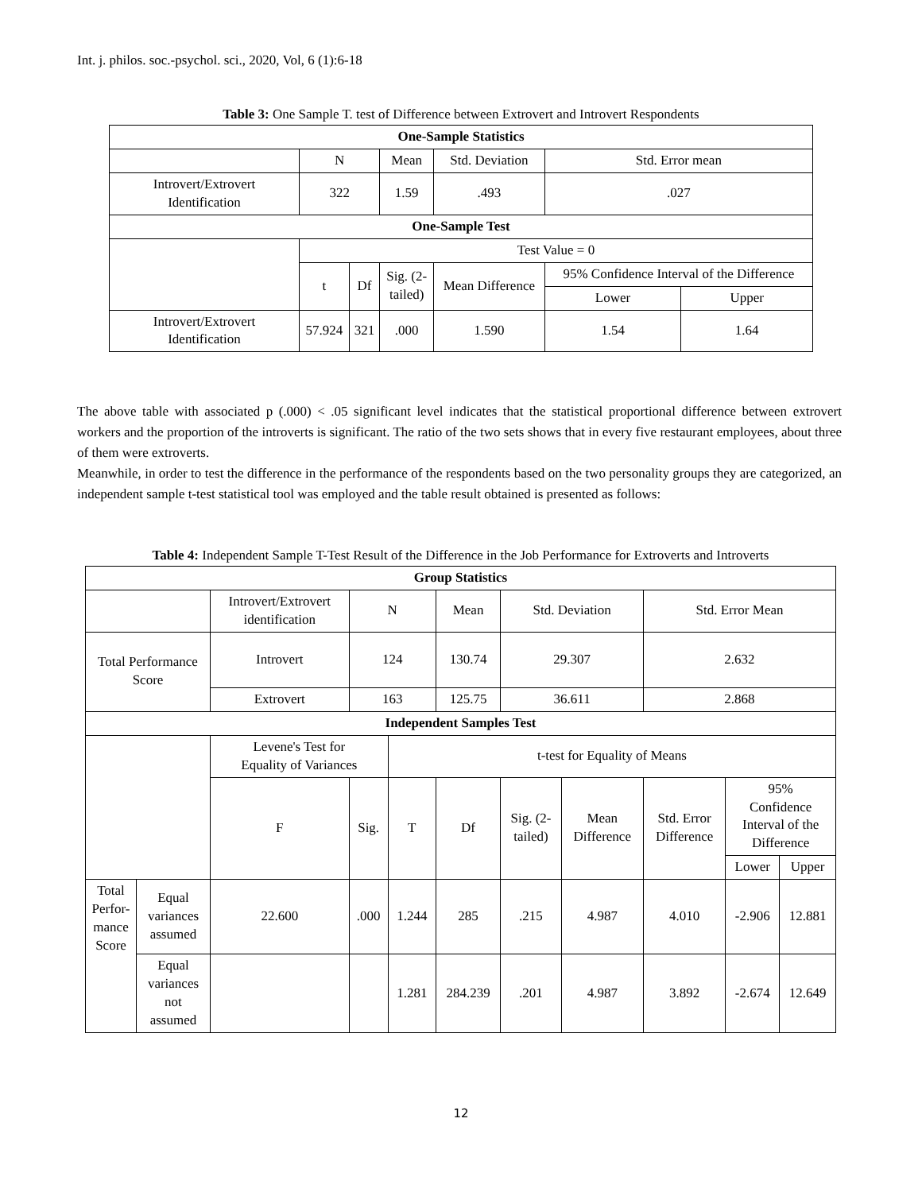Int. j. philos. soc.-psychol. sci., 2020, Vol, 6 (1):6-18
Table 3: One Sample T. test of Difference between Extrovert and Introvert Respondents
| One-Sample Statistics | | | | | | |
| --- | --- | --- | --- | --- | --- | --- |
| | N | | Mean | Std. Deviation | Std. Error mean | |
| Introvert/Extrovert Identification | 322 | | 1.59 | .493 | .027 | |
| One-Sample Test | | | | | | |
| | Test Value = 0 | | | | | |
| | t | Df | Sig. (2- tailed) | Mean Difference | 95% Confidence Interval of the Difference | |
| | | | | | Lower | Upper |
| Introvert/Extrovert Identification | 57.924 | 321 | .000 | 1.590 | 1.54 | 1.64 |
The above table with associated p (.000) < .05 significant level indicates that the statistical proportional difference between extrovert workers and the proportion of the introverts is significant. The ratio of the two sets shows that in every five restaurant employees, about three of them were extroverts.
Meanwhile, in order to test the difference in the performance of the respondents based on the two personality groups they are categorized, an independent sample t-test statistical tool was employed and the table result obtained is presented as follows:
Table 4: Independent Sample T-Test Result of the Difference in the Job Performance for Extroverts and Introverts
| Group Statistics | | | | | | | | | | |
| --- | --- | --- | --- | --- | --- | --- | --- | --- | --- | --- |
| | | Introvert/Extrovert identification | N | | Mean | Std. Deviation | | Std. Error Mean | | |
| Total Performance Score | | Introvert | 124 | | 130.74 | 29.307 | | 2.632 | | |
| | | Extrovert | 163 | | 125.75 | 36.611 | | 2.868 | | |
| Independent Samples Test | | | | | | | | | | |
| | | Levene's Test for Equality of Variances | | t-test for Equality of Means | | | | | | |
| | | F | Sig. | T | Df | Sig. (2- tailed) | Mean Difference | Std. Error Difference | 95% Confidence Interval of the Difference | |
| | | | | | | | | | Lower | Upper |
| Total Perfor- mance Score | Equal variances assumed | 22.600 | .000 | 1.244 | 285 | .215 | 4.987 | 4.010 | -2.906 | 12.881 |
| | Equal variances not assumed | | | 1.281 | 284.239 | .201 | 4.987 | 3.892 | -2.674 | 12.649 |
12